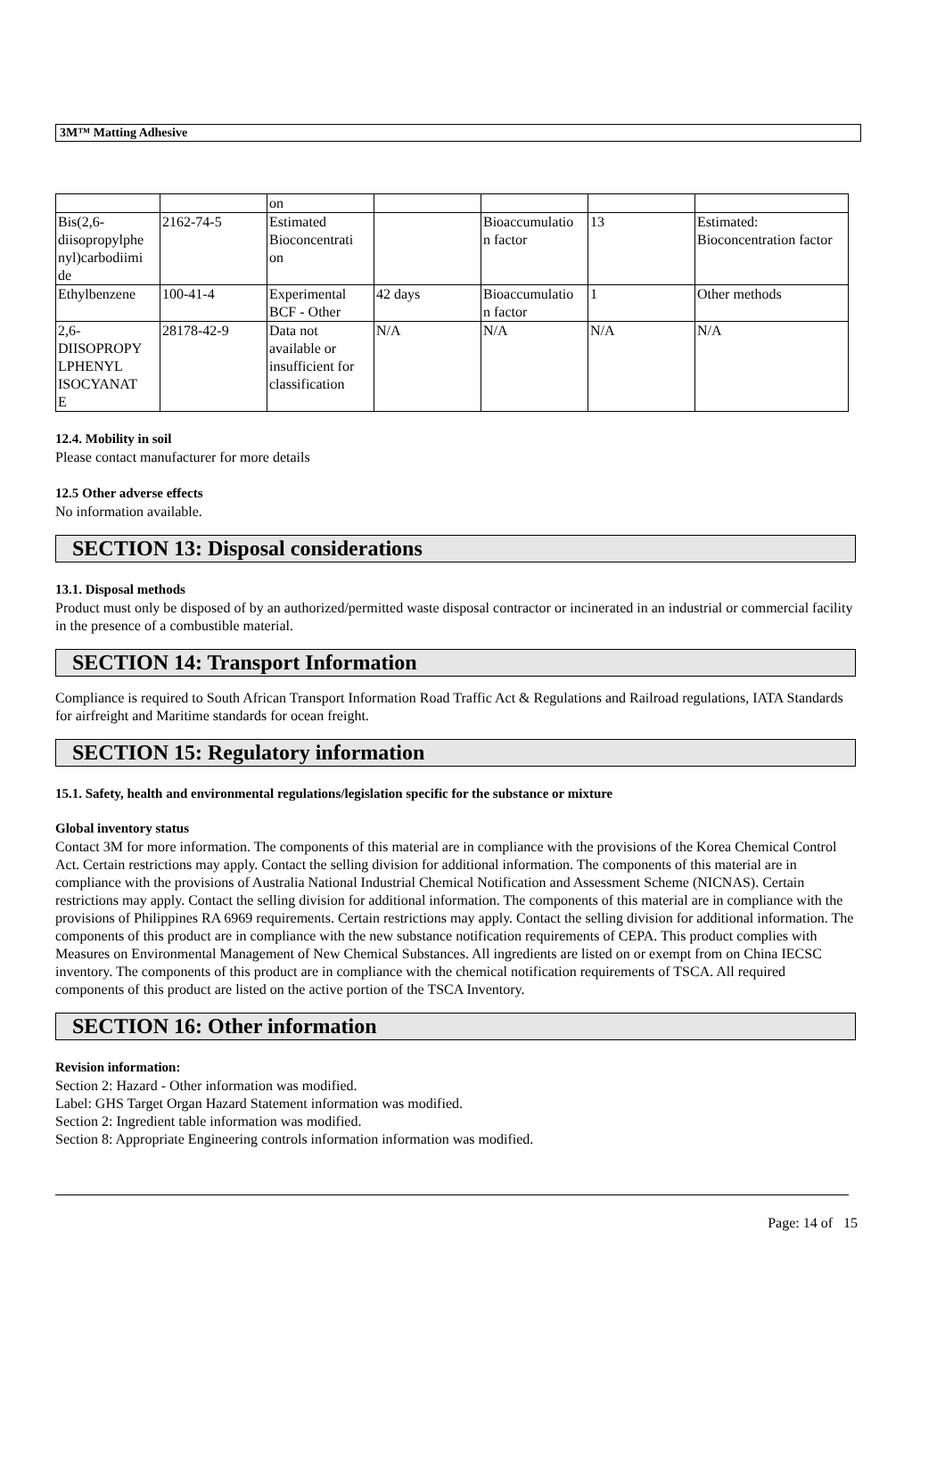3M™ Matting Adhesive
| | | on | | | | |
| Bis(2,6- diisopropylphe nyl)carbodiimi de | 2162-74-5 | Estimated Bioconcentrati on | | Bioaccumulatio n factor | 13 | Estimated: Bioconcentration factor |
| Ethylbenzene | 100-41-4 | Experimental BCF - Other | 42 days | Bioaccumulatio n factor | 1 | Other methods |
| 2,6- DIISOPROPY LPHENYL ISOCYANAT E | 28178-42-9 | Data not available or insufficient for classification | N/A | N/A | N/A | N/A |
12.4. Mobility in soil
Please contact manufacturer for more details
12.5 Other adverse effects
No information available.
SECTION 13: Disposal considerations
13.1. Disposal methods
Product must only be disposed of by an authorized/permitted waste disposal contractor or incinerated in an industrial or commercial facility in the presence of a combustible material.
SECTION 14: Transport Information
Compliance is required to South African Transport Information Road Traffic Act & Regulations and Railroad regulations, IATA Standards for airfreight and Maritime standards for ocean freight.
SECTION 15: Regulatory information
15.1. Safety, health and environmental regulations/legislation specific for the substance or mixture
Global inventory status
Contact 3M for more information. The components of this material are in compliance with the provisions of the Korea Chemical Control Act. Certain restrictions may apply. Contact the selling division for additional information. The components of this material are in compliance with the provisions of Australia National Industrial Chemical Notification and Assessment Scheme (NICNAS). Certain restrictions may apply. Contact the selling division for additional information. The components of this material are in compliance with the provisions of Philippines RA 6969 requirements. Certain restrictions may apply. Contact the selling division for additional information. The components of this product are in compliance with the new substance notification requirements of CEPA. This product complies with Measures on Environmental Management of New Chemical Substances. All ingredients are listed on or exempt from on China IECSC inventory. The components of this product are in compliance with the chemical notification requirements of TSCA. All required components of this product are listed on the active portion of the TSCA Inventory.
SECTION 16: Other information
Revision information:
Section 2: Hazard - Other information was modified.
Label: GHS Target Organ Hazard Statement information was modified.
Section 2: Ingredient table information was modified.
Section 8: Appropriate Engineering controls information information was modified.
Page: 14 of 15